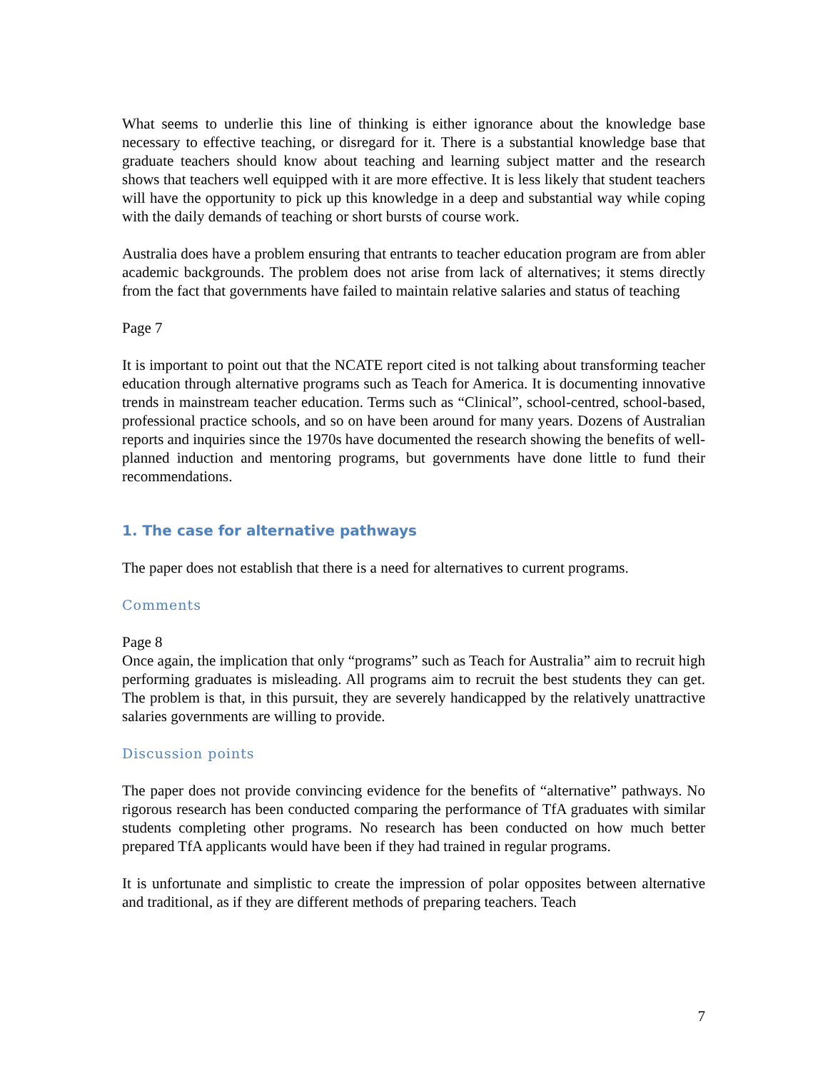What seems to underlie this line of thinking is either ignorance about the knowledge base necessary to effective teaching, or disregard for it. There is a substantial knowledge base that graduate teachers should know about teaching and learning subject matter and the research shows that teachers well equipped with it are more effective. It is less likely that student teachers will have the opportunity to pick up this knowledge in a deep and substantial way while coping with the daily demands of teaching or short bursts of course work.
Australia does have a problem ensuring that entrants to teacher education program are from abler academic backgrounds. The problem does not arise from lack of alternatives; it stems directly from the fact that governments have failed to maintain relative salaries and status of teaching
Page 7
It is important to point out that the NCATE report cited is not talking about transforming teacher education through alternative programs such as Teach for America. It is documenting innovative trends in mainstream teacher education. Terms such as “Clinical”, school-centred, school-based, professional practice schools, and so on have been around for many years. Dozens of Australian reports and inquiries since the 1970s have documented the research showing the benefits of well-planned induction and mentoring programs, but governments have done little to fund their recommendations.
1. The case for alternative pathways
The paper does not establish that there is a need for alternatives to current programs.
Comments
Page 8
Once again, the implication that only “programs” such as Teach for Australia” aim to recruit high performing graduates is misleading. All programs aim to recruit the best students they can get. The problem is that, in this pursuit, they are severely handicapped by the relatively unattractive salaries governments are willing to provide.
Discussion points
The paper does not provide convincing evidence for the benefits of “alternative” pathways. No rigorous research has been conducted comparing the performance of TfA graduates with similar students completing other programs. No research has been conducted on how much better prepared TfA applicants would have been if they had trained in regular programs.
It is unfortunate and simplistic to create the impression of polar opposites between alternative and traditional, as if they are different methods of preparing teachers. Teach
7